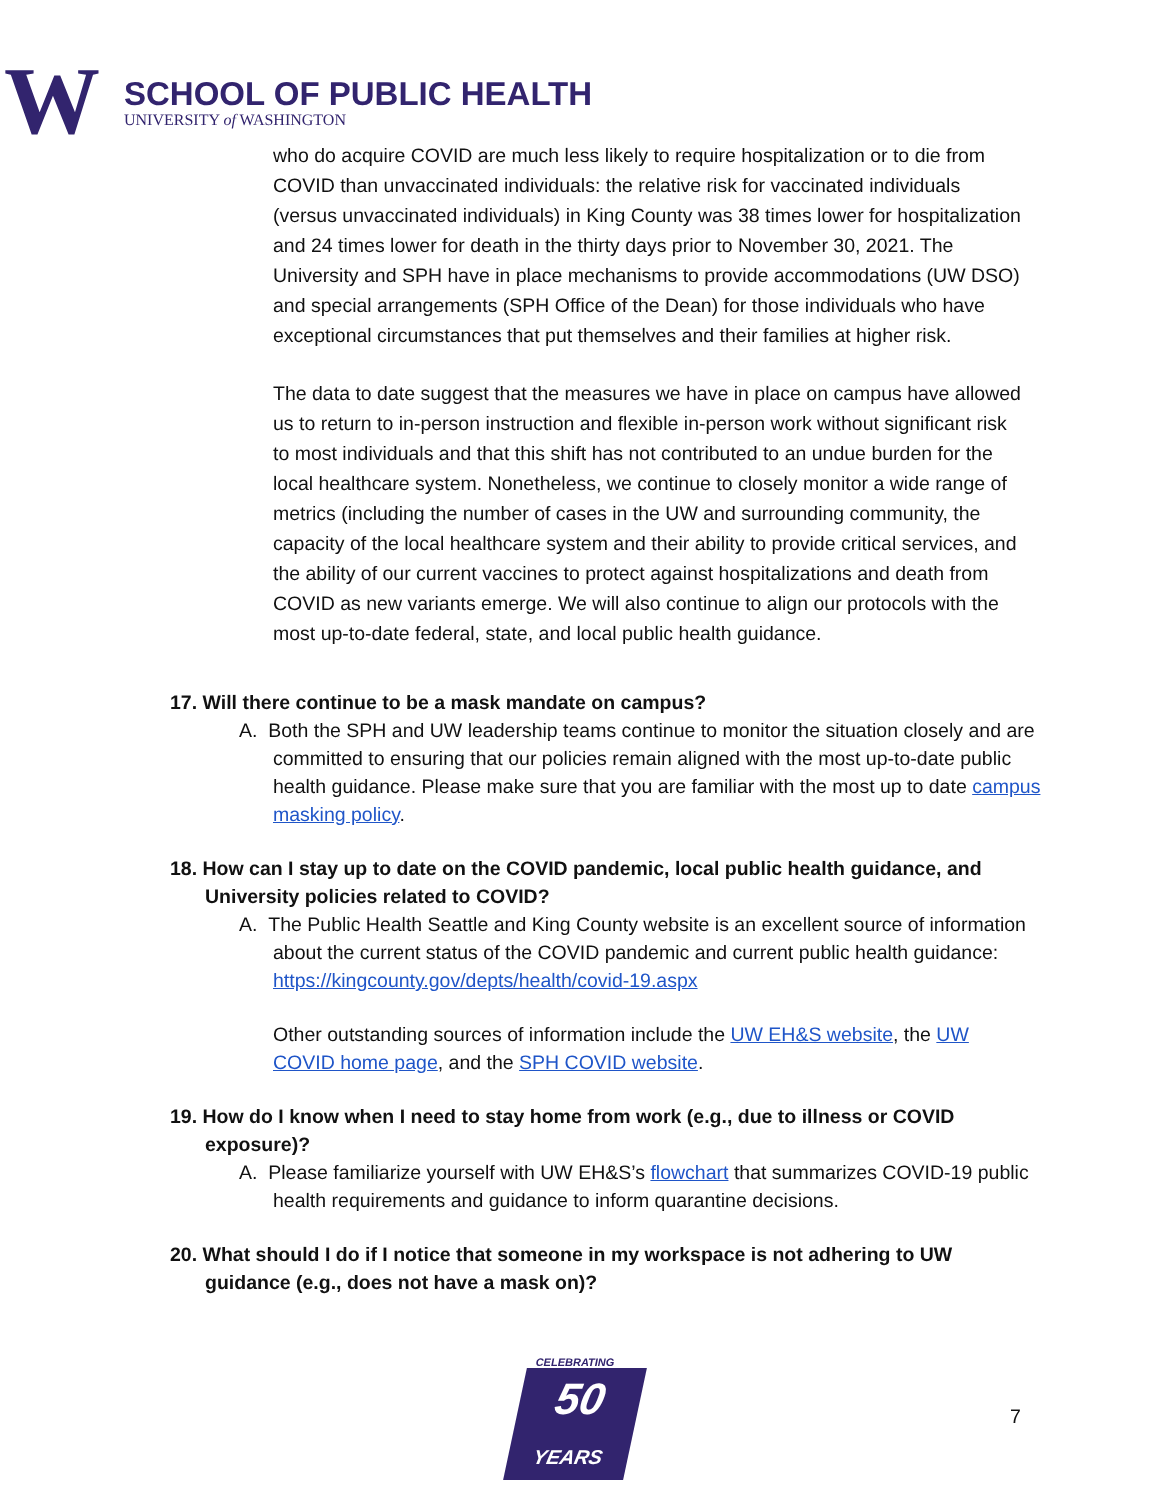W
SCHOOL OF PUBLIC HEALTH
UNIVERSITY of WASHINGTON
who do acquire COVID are much less likely to require hospitalization or to die from COVID than unvaccinated individuals: the relative risk for vaccinated individuals (versus unvaccinated individuals) in King County was 38 times lower for hospitalization and 24 times lower for death in the thirty days prior to November 30, 2021. The University and SPH have in place mechanisms to provide accommodations (UW DSO) and special arrangements (SPH Office of the Dean) for those individuals who have exceptional circumstances that put themselves and their families at higher risk.
The data to date suggest that the measures we have in place on campus have allowed us to return to in-person instruction and flexible in-person work without significant risk to most individuals and that this shift has not contributed to an undue burden for the local healthcare system. Nonetheless, we continue to closely monitor a wide range of metrics (including the number of cases in the UW and surrounding community, the capacity of the local healthcare system and their ability to provide critical services, and the ability of our current vaccines to protect against hospitalizations and death from COVID as new variants emerge. We will also continue to align our protocols with the most up-to-date federal, state, and local public health guidance.
17. Will there continue to be a mask mandate on campus?
A. Both the SPH and UW leadership teams continue to monitor the situation closely and are committed to ensuring that our policies remain aligned with the most up-to-date public health guidance. Please make sure that you are familiar with the most up to date campus masking policy.
18. How can I stay up to date on the COVID pandemic, local public health guidance, and University policies related to COVID?
A. The Public Health Seattle and King County website is an excellent source of information about the current status of the COVID pandemic and current public health guidance: https://kingcounty.gov/depts/health/covid-19.aspx
Other outstanding sources of information include the UW EH&S website, the UW COVID home page, and the SPH COVID website.
19. How do I know when I need to stay home from work (e.g., due to illness or COVID exposure)?
A. Please familiarize yourself with UW EH&S’s flowchart that summarizes COVID-19 public health requirements and guidance to inform quarantine decisions.
20. What should I do if I notice that someone in my workspace is not adhering to UW guidance (e.g., does not have a mask on)?
CELEBRATING
50
YEARS
7